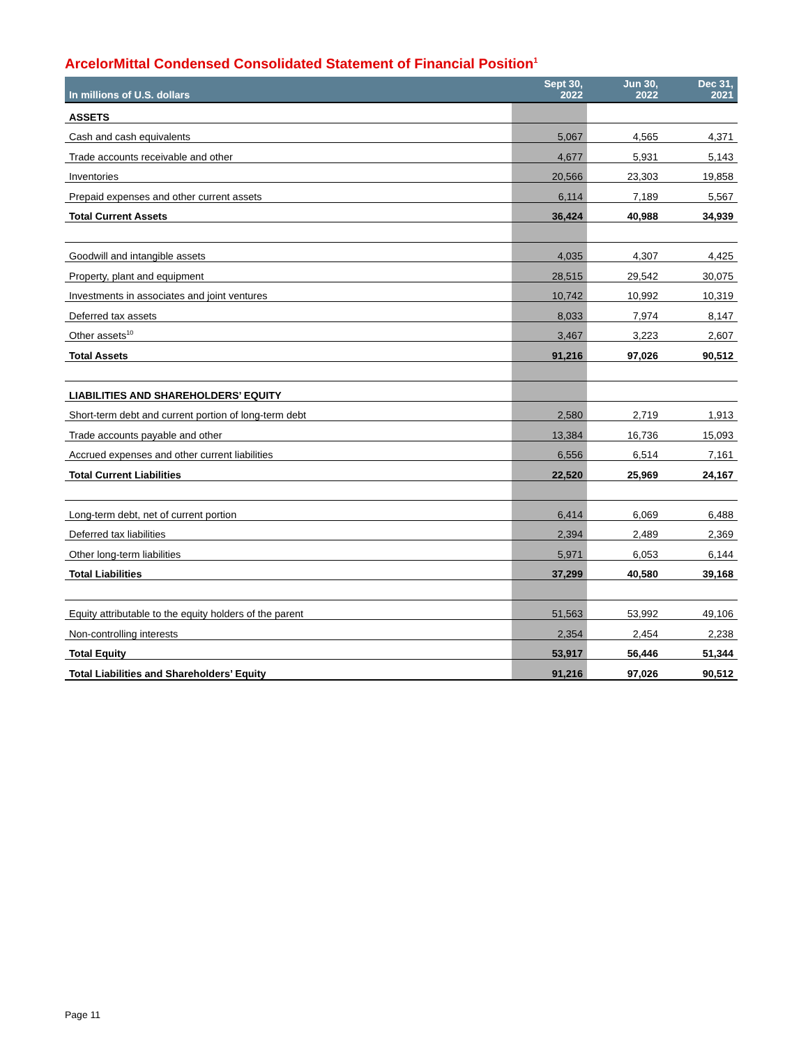ArcelorMittal Condensed Consolidated Statement of Financial Position<sup>1</sup>
| In millions of U.S. dollars | Sept 30, 2022 | Jun 30, 2022 | Dec 31, 2021 |
| --- | --- | --- | --- |
| ASSETS | | | |
| Cash and cash equivalents | 5,067 | 4,565 | 4,371 |
| Trade accounts receivable and other | 4,677 | 5,931 | 5,143 |
| Inventories | 20,566 | 23,303 | 19,858 |
| Prepaid expenses and other current assets | 6,114 | 7,189 | 5,567 |
| Total Current Assets | 36,424 | 40,988 | 34,939 |
| Goodwill and intangible assets | 4,035 | 4,307 | 4,425 |
| Property, plant and equipment | 28,515 | 29,542 | 30,075 |
| Investments in associates and joint ventures | 10,742 | 10,992 | 10,319 |
| Deferred tax assets | 8,033 | 7,974 | 8,147 |
| Other assets<sup>10</sup> | 3,467 | 3,223 | 2,607 |
| Total Assets | 91,216 | 97,026 | 90,512 |
| LIABILITIES AND SHAREHOLDERS’ EQUITY | | | |
| Short-term debt and current portion of long-term debt | 2,580 | 2,719 | 1,913 |
| Trade accounts payable and other | 13,384 | 16,736 | 15,093 |
| Accrued expenses and other current liabilities | 6,556 | 6,514 | 7,161 |
| Total Current Liabilities | 22,520 | 25,969 | 24,167 |
| Long-term debt, net of current portion | 6,414 | 6,069 | 6,488 |
| Deferred tax liabilities | 2,394 | 2,489 | 2,369 |
| Other long-term liabilities | 5,971 | 6,053 | 6,144 |
| Total Liabilities | 37,299 | 40,580 | 39,168 |
| Equity attributable to the equity holders of the parent | 51,563 | 53,992 | 49,106 |
| Non-controlling interests | 2,354 | 2,454 | 2,238 |
| Total Equity | 53,917 | 56,446 | 51,344 |
| Total Liabilities and Shareholders’ Equity | 91,216 | 97,026 | 90,512 |
Page 11